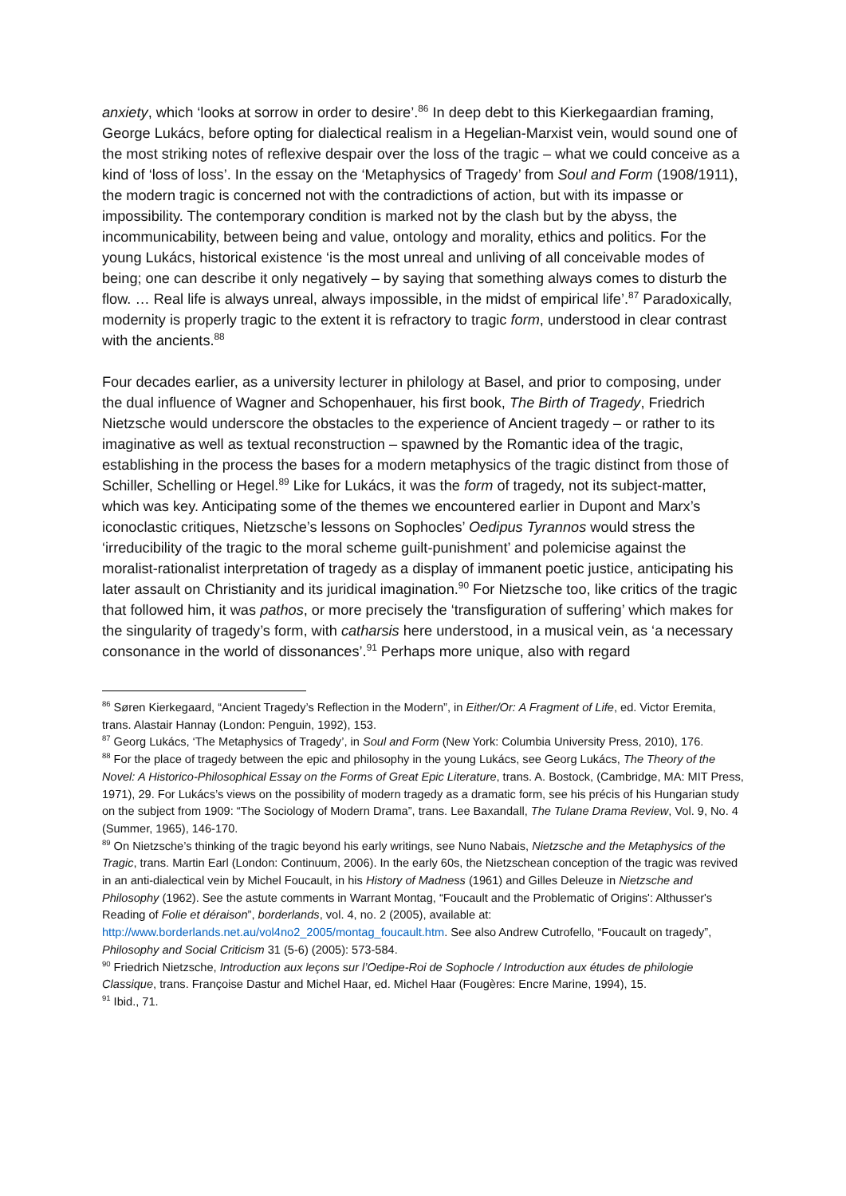anxiety, which ‘looks at sorrow in order to desire’.<sup>86</sup> In deep debt to this Kierkegaardian framing, George Lukács, before opting for dialectical realism in a Hegelian-Marxist vein, would sound one of the most striking notes of reflexive despair over the loss of the tragic – what we could conceive as a kind of ‘loss of loss’. In the essay on the ‘Metaphysics of Tragedy’ from Soul and Form (1908/1911), the modern tragic is concerned not with the contradictions of action, but with its impasse or impossibility. The contemporary condition is marked not by the clash but by the abyss, the incommunicability, between being and value, ontology and morality, ethics and politics. For the young Lukács, historical existence ‘is the most unreal and unliving of all conceivable modes of being; one can describe it only negatively – by saying that something always comes to disturb the flow. … Real life is always unreal, always impossible, in the midst of empirical life’.<sup>87</sup> Paradoxically, modernity is properly tragic to the extent it is refractory to tragic form, understood in clear contrast with the ancients.<sup>88</sup>
Four decades earlier, as a university lecturer in philology at Basel, and prior to composing, under the dual influence of Wagner and Schopenhauer, his first book, The Birth of Tragedy, Friedrich Nietzsche would underscore the obstacles to the experience of Ancient tragedy – or rather to its imaginative as well as textual reconstruction – spawned by the Romantic idea of the tragic, establishing in the process the bases for a modern metaphysics of the tragic distinct from those of Schiller, Schelling or Hegel.<sup>89</sup> Like for Lukács, it was the form of tragedy, not its subject-matter, which was key. Anticipating some of the themes we encountered earlier in Dupont and Marx’s iconoclastic critiques, Nietzsche’s lessons on Sophocles’ Oedipus Tyrannos would stress the ‘irreducibility of the tragic to the moral scheme guilt-punishment’ and polemicise against the moralist-rationalist interpretation of tragedy as a display of immanent poetic justice, anticipating his later assault on Christianity and its juridical imagination.<sup>90</sup> For Nietzsche too, like critics of the tragic that followed him, it was pathos, or more precisely the ‘transfiguration of suffering’ which makes for the singularity of tragedy’s form, with catharsis here understood, in a musical vein, as ‘a necessary consonance in the world of dissonances’.<sup>91</sup> Perhaps more unique, also with regard
<sup>86</sup> Søren Kierkegaard, “Ancient Tragedy’s Reflection in the Modern”, in Either/Or: A Fragment of Life, ed. Victor Eremita, trans. Alastair Hannay (London: Penguin, 1992), 153.
<sup>87</sup> Georg Lukács, ‘The Metaphysics of Tragedy’, in Soul and Form (New York: Columbia University Press, 2010), 176.
<sup>88</sup> For the place of tragedy between the epic and philosophy in the young Lukács, see Georg Lukács, The Theory of the Novel: A Historico-Philosophical Essay on the Forms of Great Epic Literature, trans. A. Bostock, (Cambridge, MA: MIT Press, 1971), 29. For Lukács’s views on the possibility of modern tragedy as a dramatic form, see his précis of his Hungarian study on the subject from 1909: “The Sociology of Modern Drama”, trans. Lee Baxandall, The Tulane Drama Review, Vol. 9, No. 4 (Summer, 1965), 146-170.
<sup>89</sup> On Nietzsche’s thinking of the tragic beyond his early writings, see Nuno Nabais, Nietzsche and the Metaphysics of the Tragic, trans. Martin Earl (London: Continuum, 2006). In the early 60s, the Nietzschean conception of the tragic was revived in an anti-dialectical vein by Michel Foucault, in his History of Madness (1961) and Gilles Deleuze in Nietzsche and Philosophy (1962). See the astute comments in Warrant Montag, “Foucault and the Problematic of Origins': Althusser's Reading of Folie et déraison”, borderlands, vol. 4, no. 2 (2005), available at: http://www.borderlands.net.au/vol4no2_2005/montag_foucault.htm. See also Andrew Cutrofello, “Foucault on tragedy”, Philosophy and Social Criticism 31 (5-6) (2005): 573-584.
<sup>90</sup> Friedrich Nietzsche, Introduction aux leçons sur l’Oedipe-Roi de Sophocle / Introduction aux études de philologie Classique, trans. Françoise Dastur and Michel Haar, ed. Michel Haar (Fougères: Encre Marine, 1994), 15.
<sup>91</sup> Ibid., 71.